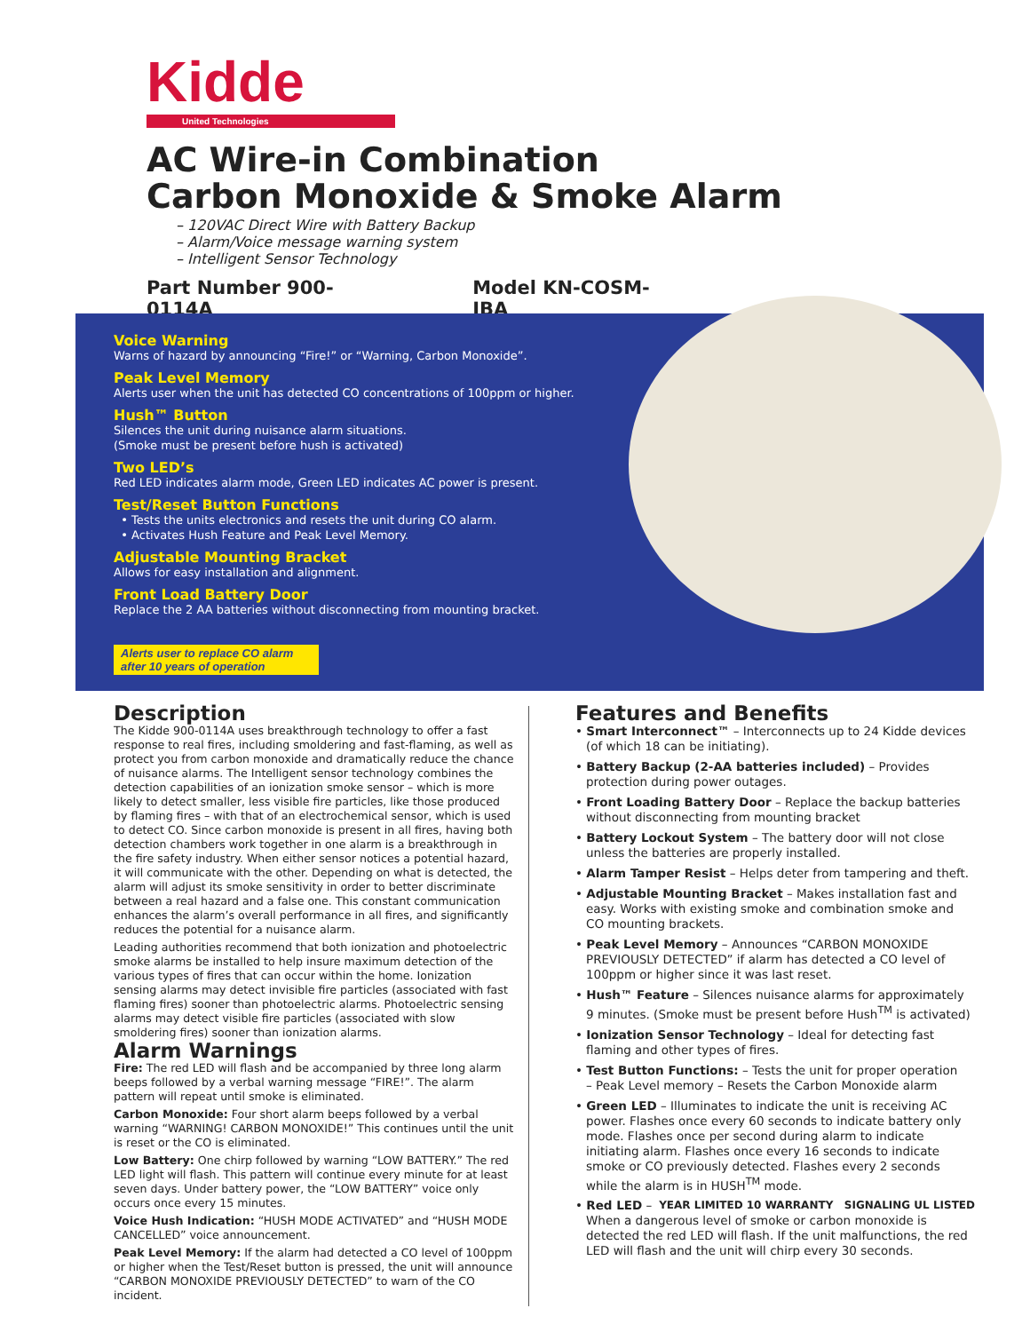Kidde
United Technologies
AC Wire-in Combination
Carbon Monoxide & Smoke Alarm
– 120VAC Direct Wire with Battery Backup
– Alarm/Voice message warning system
– Intelligent Sensor Technology
Part Number 900-0114A Model KN-COSM-IBA
Voice Warning
Warns of hazard by announcing “Fire!” or “Warning, Carbon Monoxide”.
Peak Level Memory
Alerts user when the unit has detected CO concentrations of 100ppm or higher.
Hush™ Button
Silences the unit during nuisance alarm situations.
(Smoke must be present before hush is activated)
Two LED’s
Red LED indicates alarm mode, Green LED indicates AC power is present.
Test/Reset Button Functions
• Tests the units electronics and resets the unit during CO alarm.
• Activates Hush Feature and Peak Level Memory.
Adjustable Mounting Bracket
Allows for easy installation and alignment.
Front Load Battery Door
Replace the 2 AA batteries without disconnecting from mounting bracket.
Alerts user to replace CO alarm after 10 years of operation
Description
The Kidde 900-0114A uses breakthrough technology to offer a fast response to real fires, including smoldering and fast-flaming, as well as protect you from carbon monoxide and dramatically reduce the chance of nuisance alarms. The Intelligent sensor technology combines the detection capabilities of an ionization smoke sensor – which is more likely to detect smaller, less visible fire particles, like those produced by flaming fires – with that of an electrochemical sensor, which is used to detect CO. Since carbon monoxide is present in all fires, having both detection chambers work together in one alarm is a breakthrough in the fire safety industry. When either sensor notices a potential hazard, it will communicate with the other. Depending on what is detected, the alarm will adjust its smoke sensitivity in order to better discriminate between a real hazard and a false one. This constant communication enhances the alarm’s overall performance in all fires, and significantly reduces the potential for a nuisance alarm.
Leading authorities recommend that both ionization and photoelectric smoke alarms be installed to help insure maximum detection of the various types of fires that can occur within the home. Ionization sensing alarms may detect invisible fire particles (associated with fast flaming fires) sooner than photoelectric alarms. Photoelectric sensing alarms may detect visible fire particles (associated with slow smoldering fires) sooner than ionization alarms.
Alarm Warnings
Fire: The red LED will flash and be accompanied by three long alarm beeps followed by a verbal warning message “FIRE!”. The alarm pattern will repeat until smoke is eliminated.
Carbon Monoxide: Four short alarm beeps followed by a verbal warning “WARNING! CARBON MONOXIDE!” This continues until the unit is reset or the CO is eliminated.
Low Battery: One chirp followed by warning “LOW BATTERY.” The red LED light will flash. This pattern will continue every minute for at least seven days. Under battery power, the “LOW BATTERY” voice only occurs once every 15 minutes.
Voice Hush Indication: “HUSH MODE ACTIVATED” and “HUSH MODE CANCELLED” voice announcement.
Peak Level Memory: If the alarm had detected a CO level of 100ppm or higher when the Test/Reset button is pressed, the unit will announce “CARBON MONOXIDE PREVIOUSLY DETECTED” to warn of the CO incident.
Features and Benefits
• Smart Interconnect™ – Interconnects up to 24 Kidde devices (of which 18 can be initiating).
• Battery Backup (2-AA batteries included) – Provides protection during power outages.
• Front Loading Battery Door – Replace the backup batteries without disconnecting from mounting bracket
• Battery Lockout System – The battery door will not close unless the batteries are properly installed.
• Alarm Tamper Resist – Helps deter from tampering and theft.
• Adjustable Mounting Bracket – Makes installation fast and easy. Works with existing smoke and combination smoke and CO mounting brackets.
• Peak Level Memory – Announces “CARBON MONOXIDE PREVIOUSLY DETECTED” if alarm has detected a CO level of 100ppm or higher since it was last reset.
• Hush™ Feature – Silences nuisance alarms for approximately 9 minutes. (Smoke must be present before Hush<sup>TM</sup> is activated)
• Ionization Sensor Technology – Ideal for detecting fast flaming and other types of fires.
• Test Button Functions: – Tests the unit for proper operation
– Peak Level memory – Resets the Carbon Monoxide alarm
• Green LED – Illuminates to indicate the unit is receiving AC power. Flashes once every 60 seconds to indicate battery only mode. Flashes once per second during alarm to indicate initiating alarm. Flashes once every 16 seconds to indicate smoke or CO previously detected. Flashes every 2 seconds while the alarm is in HUSH<sup>TM</sup> mode.
YEAR LIMITED 10 WARRANTY SIGNALING UL LISTED
• Red LED – When a dangerous level of smoke or carbon monoxide is detected the red LED will flash. If the unit malfunctions, the red LED will flash and the unit will chirp every 30 seconds.